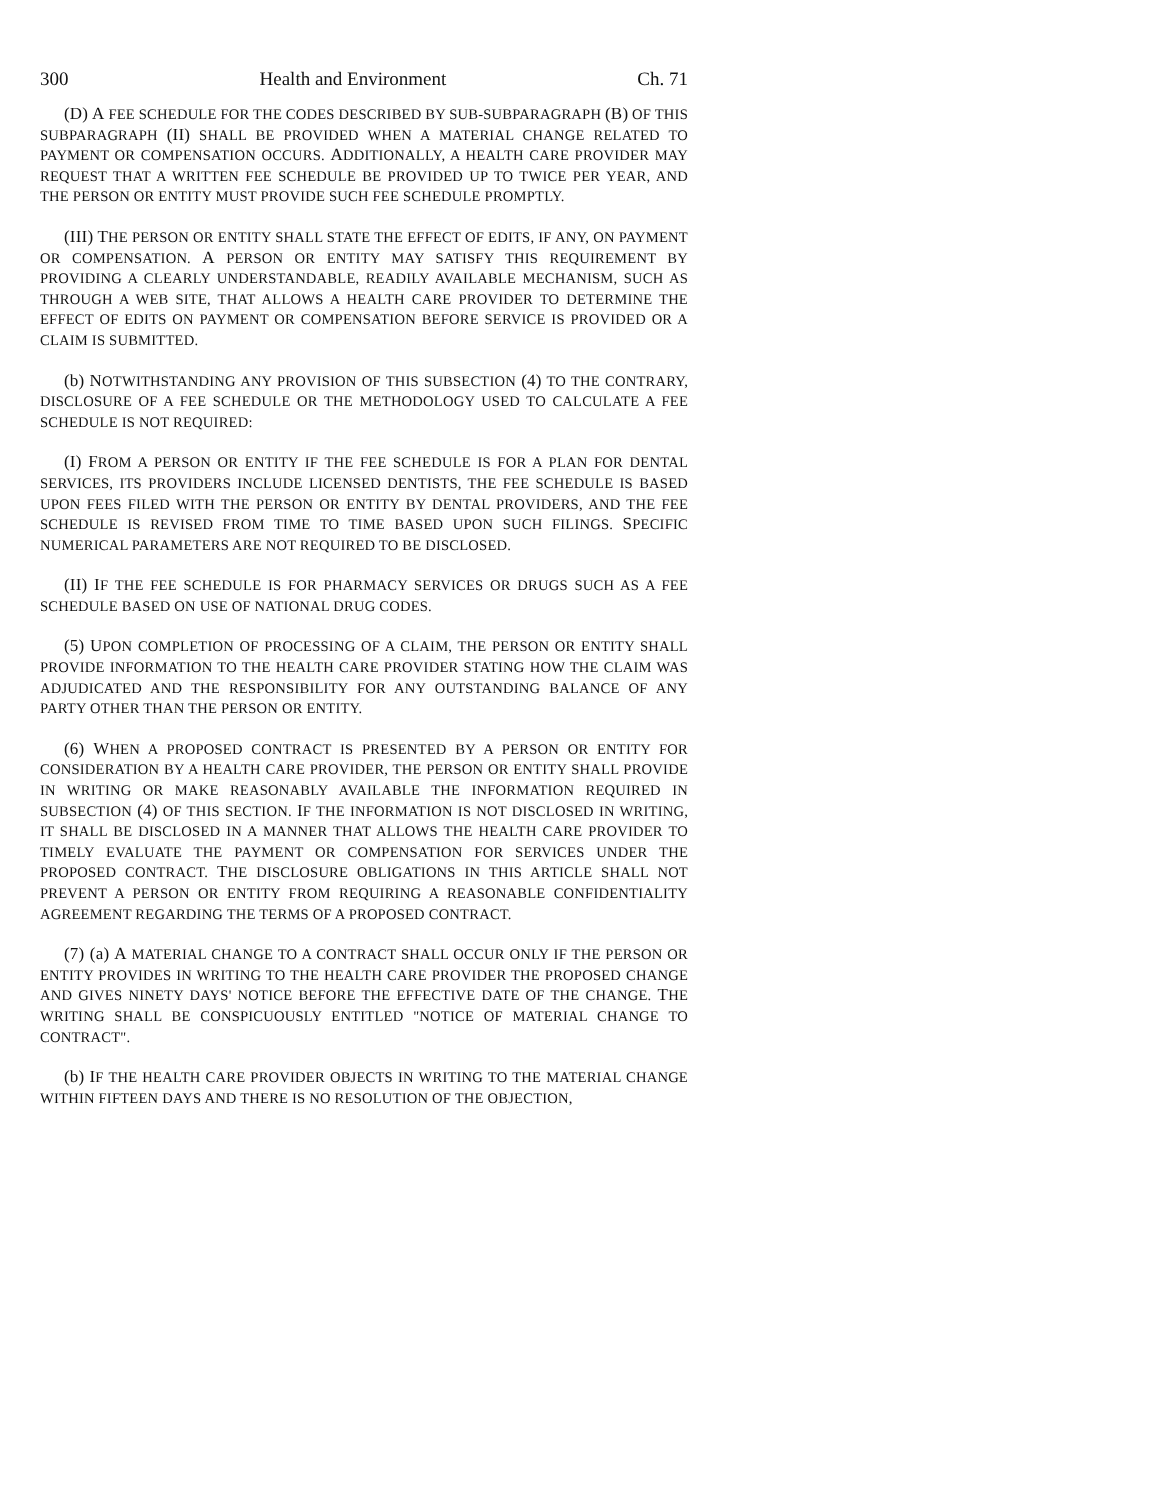300 Health and Environment Ch. 71
(D) A FEE SCHEDULE FOR THE CODES DESCRIBED BY SUB-SUBPARAGRAPH (B) OF THIS SUBPARAGRAPH (II) SHALL BE PROVIDED WHEN A MATERIAL CHANGE RELATED TO PAYMENT OR COMPENSATION OCCURS. ADDITIONALLY, A HEALTH CARE PROVIDER MAY REQUEST THAT A WRITTEN FEE SCHEDULE BE PROVIDED UP TO TWICE PER YEAR, AND THE PERSON OR ENTITY MUST PROVIDE SUCH FEE SCHEDULE PROMPTLY.
(III) THE PERSON OR ENTITY SHALL STATE THE EFFECT OF EDITS, IF ANY, ON PAYMENT OR COMPENSATION. A PERSON OR ENTITY MAY SATISFY THIS REQUIREMENT BY PROVIDING A CLEARLY UNDERSTANDABLE, READILY AVAILABLE MECHANISM, SUCH AS THROUGH A WEB SITE, THAT ALLOWS A HEALTH CARE PROVIDER TO DETERMINE THE EFFECT OF EDITS ON PAYMENT OR COMPENSATION BEFORE SERVICE IS PROVIDED OR A CLAIM IS SUBMITTED.
(b) NOTWITHSTANDING ANY PROVISION OF THIS SUBSECTION (4) TO THE CONTRARY, DISCLOSURE OF A FEE SCHEDULE OR THE METHODOLOGY USED TO CALCULATE A FEE SCHEDULE IS NOT REQUIRED:
(I) FROM A PERSON OR ENTITY IF THE FEE SCHEDULE IS FOR A PLAN FOR DENTAL SERVICES, ITS PROVIDERS INCLUDE LICENSED DENTISTS, THE FEE SCHEDULE IS BASED UPON FEES FILED WITH THE PERSON OR ENTITY BY DENTAL PROVIDERS, AND THE FEE SCHEDULE IS REVISED FROM TIME TO TIME BASED UPON SUCH FILINGS. SPECIFIC NUMERICAL PARAMETERS ARE NOT REQUIRED TO BE DISCLOSED.
(II) IF THE FEE SCHEDULE IS FOR PHARMACY SERVICES OR DRUGS SUCH AS A FEE SCHEDULE BASED ON USE OF NATIONAL DRUG CODES.
(5) UPON COMPLETION OF PROCESSING OF A CLAIM, THE PERSON OR ENTITY SHALL PROVIDE INFORMATION TO THE HEALTH CARE PROVIDER STATING HOW THE CLAIM WAS ADJUDICATED AND THE RESPONSIBILITY FOR ANY OUTSTANDING BALANCE OF ANY PARTY OTHER THAN THE PERSON OR ENTITY.
(6) WHEN A PROPOSED CONTRACT IS PRESENTED BY A PERSON OR ENTITY FOR CONSIDERATION BY A HEALTH CARE PROVIDER, THE PERSON OR ENTITY SHALL PROVIDE IN WRITING OR MAKE REASONABLY AVAILABLE THE INFORMATION REQUIRED IN SUBSECTION (4) OF THIS SECTION. IF THE INFORMATION IS NOT DISCLOSED IN WRITING, IT SHALL BE DISCLOSED IN A MANNER THAT ALLOWS THE HEALTH CARE PROVIDER TO TIMELY EVALUATE THE PAYMENT OR COMPENSATION FOR SERVICES UNDER THE PROPOSED CONTRACT. THE DISCLOSURE OBLIGATIONS IN THIS ARTICLE SHALL NOT PREVENT A PERSON OR ENTITY FROM REQUIRING A REASONABLE CONFIDENTIALITY AGREEMENT REGARDING THE TERMS OF A PROPOSED CONTRACT.
(7) (a) A MATERIAL CHANGE TO A CONTRACT SHALL OCCUR ONLY IF THE PERSON OR ENTITY PROVIDES IN WRITING TO THE HEALTH CARE PROVIDER THE PROPOSED CHANGE AND GIVES NINETY DAYS' NOTICE BEFORE THE EFFECTIVE DATE OF THE CHANGE. THE WRITING SHALL BE CONSPICUOUSLY ENTITLED "NOTICE OF MATERIAL CHANGE TO CONTRACT".
(b) IF THE HEALTH CARE PROVIDER OBJECTS IN WRITING TO THE MATERIAL CHANGE WITHIN FIFTEEN DAYS AND THERE IS NO RESOLUTION OF THE OBJECTION,